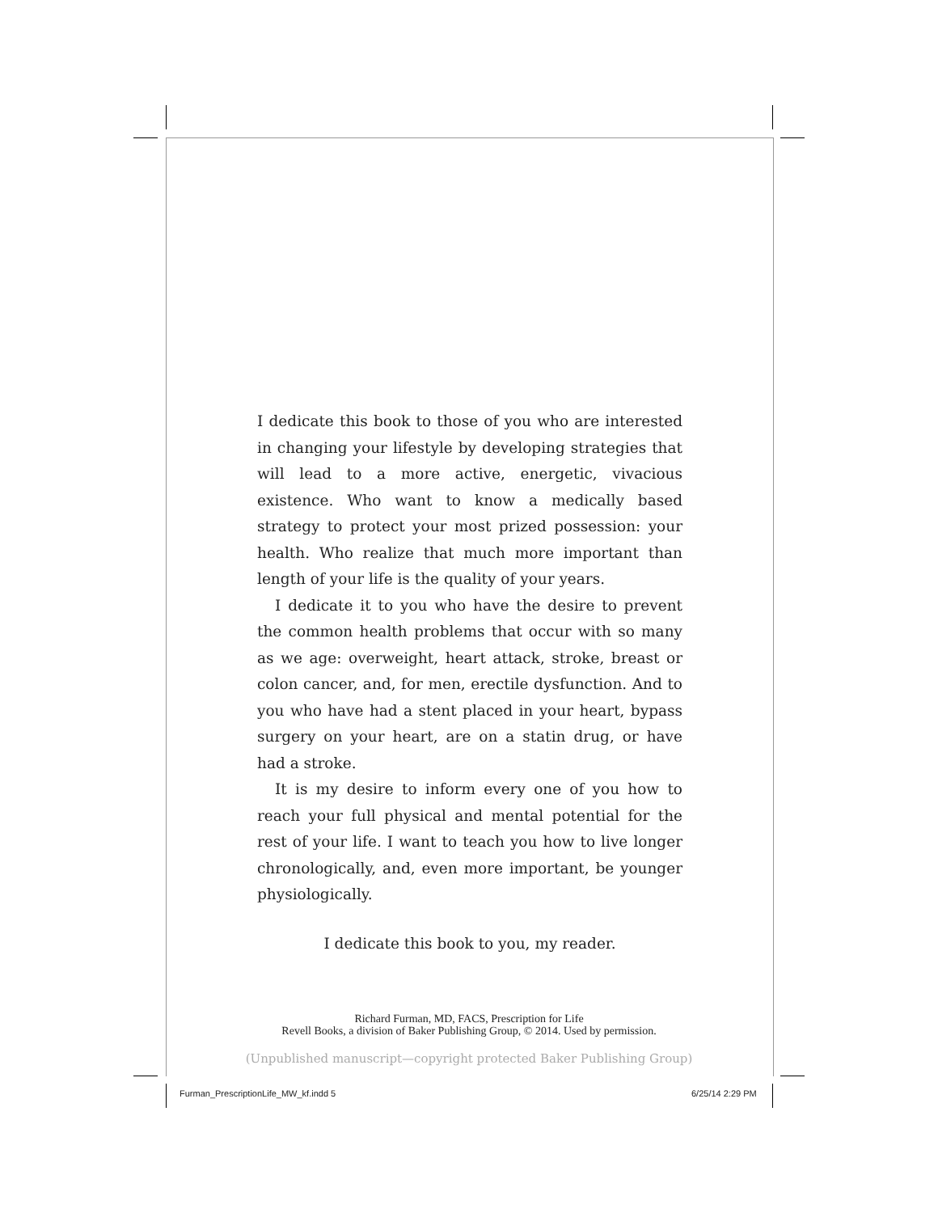I dedicate this book to those of you who are interested in chang­ing your lifestyle by developing strategies that will lead to a more active, energetic, vivacious existence. Who want to know a medically based strategy to protect your most prized posses­sion: your health. Who realize that much more important than length of your life is the quality of your years.
I dedicate it to you who have the desire to prevent the com­mon health problems that occur with so many as we age: over­weight, heart attack, stroke, breast or colon cancer, and, for men, erectile dysfunction. And to you who have had a stent placed in your heart, bypass surgery on your heart, are on a statin drug, or have had a stroke.
It is my desire to inform every one of you how to reach your full physical and mental potential for the rest of your life. I want to teach you how to live longer chronologically, and, even more important, be younger physiologically.
I dedicate this book to you, my reader.
Richard Furman, MD, FACS, Prescription for Life
Revell Books, a division of Baker Publishing Group, © 2014. Used by permission.
(Unpublished manuscript—copyright protected Baker Publishing Group)
Furman_PrescriptionLife_MW_kf.indd 5
6/25/14 2:29 PM